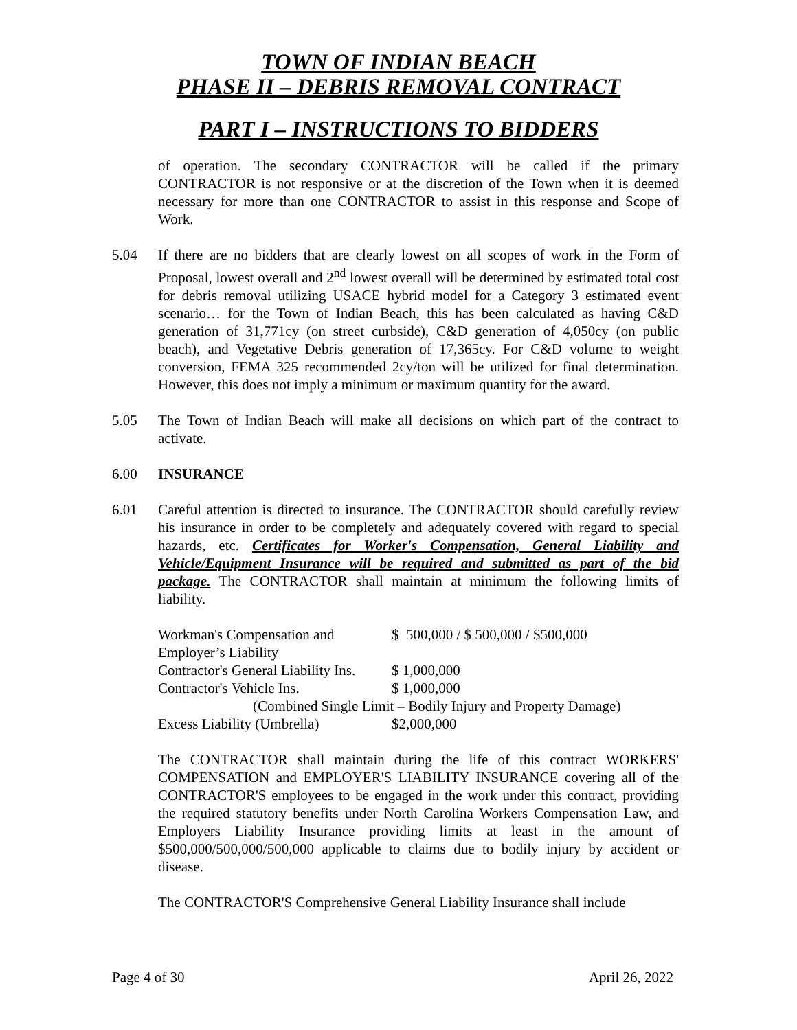TOWN OF INDIAN BEACH
PHASE II – DEBRIS REMOVAL CONTRACT
PART I – INSTRUCTIONS TO BIDDERS
of operation. The secondary CONTRACTOR will be called if the primary CONTRACTOR is not responsive or at the discretion of the Town when it is deemed necessary for more than one CONTRACTOR to assist in this response and Scope of Work.
5.04 If there are no bidders that are clearly lowest on all scopes of work in the Form of Proposal, lowest overall and 2<sup>nd</sup> lowest overall will be determined by estimated total cost for debris removal utilizing USACE hybrid model for a Category 3 estimated event scenario… for the Town of Indian Beach, this has been calculated as having C&D generation of 31,771cy (on street curbside), C&D generation of 4,050cy (on public beach), and Vegetative Debris generation of 17,365cy. For C&D volume to weight conversion, FEMA 325 recommended 2cy/ton will be utilized for final determination. However, this does not imply a minimum or maximum quantity for the award.
5.05 The Town of Indian Beach will make all decisions on which part of the contract to activate.
6.00 INSURANCE
6.01 Careful attention is directed to insurance. The CONTRACTOR should carefully review his insurance in order to be completely and adequately covered with regard to special hazards, etc. Certificates for Worker's Compensation, General Liability and Vehicle/Equipment Insurance will be required and submitted as part of the bid package. The CONTRACTOR shall maintain at minimum the following limits of liability.
| Workman's Compensation and | $ 500,000 / $ 500,000 / $500,000 |
| Employer’s Liability | |
| Contractor's General Liability Ins. | $ 1,000,000 |
| Contractor's Vehicle Ins. | $ 1,000,000 |
| (Combined Single Limit – Bodily Injury and Property Damage) | |
| Excess Liability (Umbrella) | $2,000,000 |
The CONTRACTOR shall maintain during the life of this contract WORKERS' COMPENSATION and EMPLOYER'S LIABILITY INSURANCE covering all of the CONTRACTOR'S employees to be engaged in the work under this contract, providing the required statutory benefits under North Carolina Workers Compensation Law, and Employers Liability Insurance providing limits at least in the amount of $500,000/500,000/500,000 applicable to claims due to bodily injury by accident or disease.
The CONTRACTOR'S Comprehensive General Liability Insurance shall include
Page 4 of 30 April 26, 2022